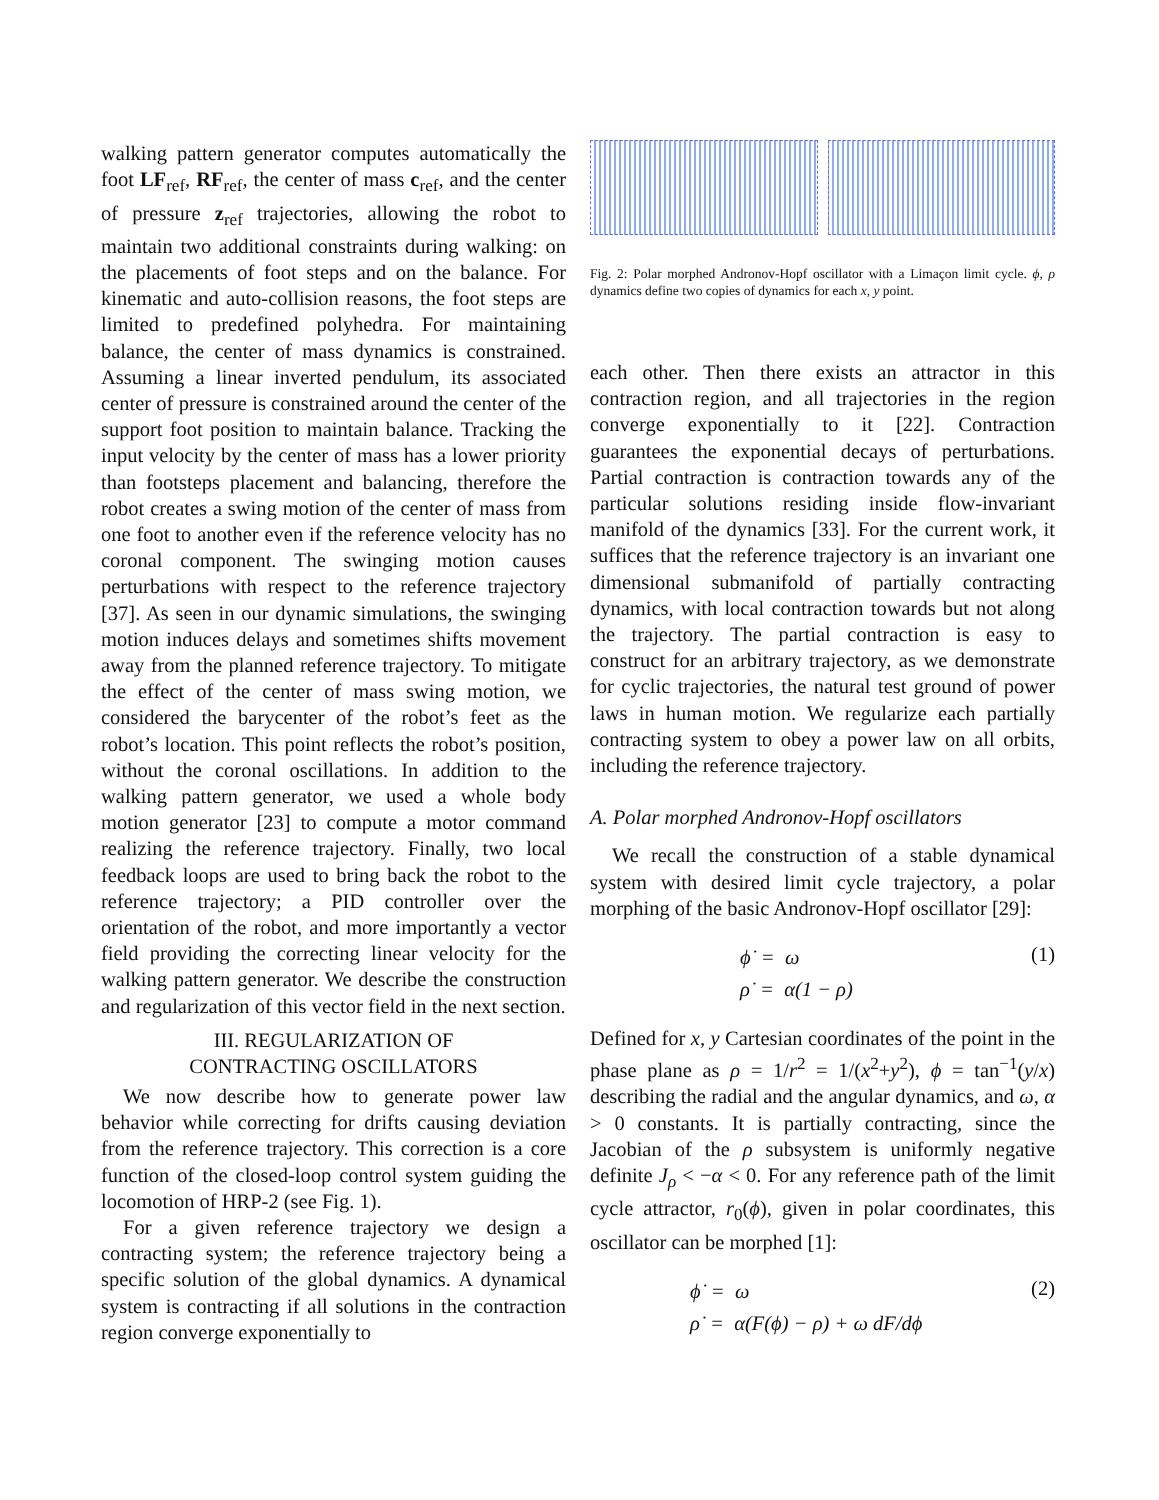walking pattern generator computes automatically the foot LF<sub>ref</sub>, RF<sub>ref</sub>, the center of mass c<sub>ref</sub>, and the center of pressure z<sub>ref</sub> trajectories, allowing the robot to maintain two additional constraints during walking: on the placements of foot steps and on the balance. For kinematic and auto-collision reasons, the foot steps are limited to predefined polyhedra. For maintaining balance, the center of mass dynamics is constrained. Assuming a linear inverted pendulum, its associated center of pressure is constrained around the center of the support foot position to maintain balance. Tracking the input velocity by the center of mass has a lower priority than footsteps placement and balancing, therefore the robot creates a swing motion of the center of mass from one foot to another even if the reference velocity has no coronal component. The swinging motion causes perturbations with respect to the reference trajectory [37]. As seen in our dynamic simulations, the swinging motion induces delays and sometimes shifts movement away from the planned reference trajectory. To mitigate the effect of the center of mass swing motion, we considered the barycenter of the robot’s feet as the robot’s location. This point reflects the robot’s position, without the coronal oscillations. In addition to the walking pattern generator, we used a whole body motion generator [23] to compute a motor command realizing the reference trajectory. Finally, two local feedback loops are used to bring back the robot to the reference trajectory; a PID controller over the orientation of the robot, and more importantly a vector field providing the correcting linear velocity for the walking pattern generator. We describe the construction and regularization of this vector field in the next section.
III. REGULARIZATION OF
CONTRACTING OSCILLATORS
We now describe how to generate power law behavior while correcting for drifts causing deviation from the reference trajectory. This correction is a core function of the closed-loop control system guiding the locomotion of HRP-2 (see Fig. 1).
For a given reference trajectory we design a contracting system; the reference trajectory being a specific solution of the global dynamics. A dynamical system is contracting if all solutions in the contraction region converge exponentially to
Fig. 2: Polar morphed Andronov-Hopf oscillator with a Limaçon limit cycle. ϕ, ρ dynamics define two copies of dynamics for each x, y point.
each other. Then there exists an attractor in this contraction region, and all trajectories in the region converge exponentially to it [22]. Contraction guarantees the exponential decays of perturbations. Partial contraction is contraction towards any of the particular solutions residing inside flow-invariant manifold of the dynamics [33]. For the current work, it suffices that the reference trajectory is an invariant one dimensional submanifold of partially contracting dynamics, with local contraction towards but not along the trajectory. The partial contraction is easy to construct for an arbitrary trajectory, as we demonstrate for cyclic trajectories, the natural test ground of power laws in human motion. We regularize each partially contracting system to obey a power law on all orbits, including the reference trajectory.
A. Polar morphed Andronov-Hopf oscillators
We recall the construction of a stable dynamical system with desired limit cycle trajectory, a polar morphing of the basic Andronov-Hopf oscillator [29]:
ϕ̇ = ω
ρ̇ = α(1 − ρ)
(1)
Defined for x, y Cartesian coordinates of the point in the phase plane as ρ = 1/r<sup>2</sup> = 1/(x<sup>2</sup>+y<sup>2</sup>), ϕ = tan<sup>−1</sup>(y/x) describing the radial and the angular dynamics, and ω, α > 0 constants. It is partially contracting, since the Jacobian of the ρ subsystem is uniformly negative definite J<sub>ρ</sub> < −α < 0. For any reference path of the limit cycle attractor, r<sub>0</sub>(ϕ), given in polar coordinates, this oscillator can be morphed [1]:
ϕ̇ = ω
ρ̇ = α(F(ϕ) − ρ) + ω dF/dϕ
(2)